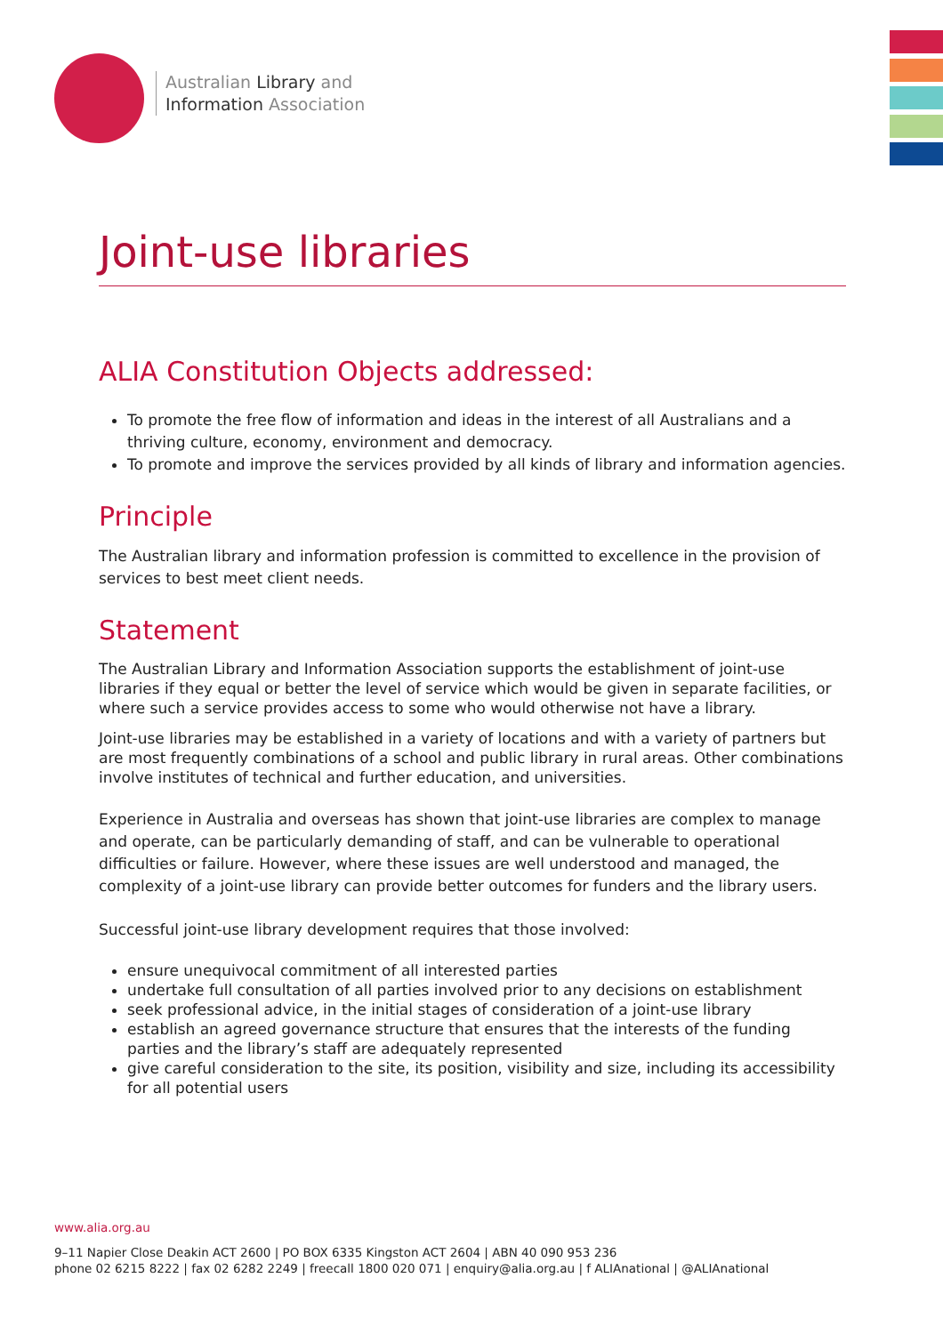Australian Library and
Information Association
Joint-use libraries
ALIA Constitution Objects addressed:
To promote the free flow of information and ideas in the interest of all Australians and a thriving culture, economy, environment and democracy.
To promote and improve the services provided by all kinds of library and information agencies.
Principle
The Australian library and information profession is committed to excellence in the provision of services to best meet client needs.
Statement
The Australian Library and Information Association supports the establishment of joint-use libraries if they equal or better the level of service which would be given in separate facilities, or where such a service provides access to some who would otherwise not have a library.
Joint-use libraries may be established in a variety of locations and with a variety of partners but are most frequently combinations of a school and public library in rural areas. Other combinations involve institutes of technical and further education, and universities.
Experience in Australia and overseas has shown that joint-use libraries are complex to manage and operate, can be particularly demanding of staff, and can be vulnerable to operational difficulties or failure. However, where these issues are well understood and managed, the complexity of a joint-use library can provide better outcomes for funders and the library users.
Successful joint-use library development requires that those involved:
ensure unequivocal commitment of all interested parties
undertake full consultation of all parties involved prior to any decisions on establishment
seek professional advice, in the initial stages of consideration of a joint-use library
establish an agreed governance structure that ensures that the interests of the funding parties and the library’s staff are adequately represented
give careful consideration to the site, its position, visibility and size, including its accessibility for all potential users
www.alia.org.au
9–11 Napier Close Deakin ACT 2600 | PO BOX 6335 Kingston ACT 2604 | ABN 40 090 953 236
phone 02 6215 8222 | fax 02 6282 2249 | freecall 1800 020 071 | enquiry@alia.org.au | f ALIAnational | @ALIAnational